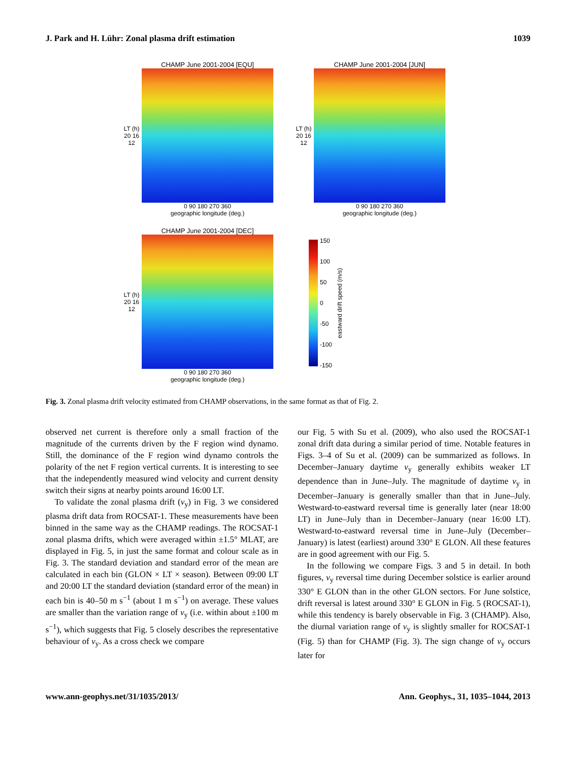J. Park and H. Lühr: Zonal plasma drift estimation 1039
CHAMP June 2001-2004 [EQU]
LT (h)
20 16 12
0 90 180 270 360
geographic longitude (deg.)
CHAMP June 2001-2004 [JUN]
LT (h)
20 16 12
0 90 180 270 360
geographic longitude (deg.)
CHAMP June 2001-2004 [DEC]
LT (h)
20 16 12
0 90 180 270 360
geographic longitude (deg.)
150
100
50
0
-50
-100
-150
eastward drift speed (m/s)
Fig. 3. Zonal plasma drift velocity estimated from CHAMP observations, in the same format as that of Fig. 2.
observed net current is therefore only a small fraction of the magnitude of the currents driven by the F region wind dynamo. Still, the dominance of the F region wind dynamo controls the polarity of the net F region vertical currents. It is interesting to see that the independently measured wind velocity and current density switch their signs at nearby points around 16:00 LT.
To validate the zonal plasma drift (v<sub>y</sub>) in Fig. 3 we considered plasma drift data from ROCSAT-1. These measurements have been binned in the same way as the CHAMP readings. The ROCSAT-1 zonal plasma drifts, which were averaged within ±1.5° MLAT, are displayed in Fig. 5, in just the same format and colour scale as in Fig. 3. The standard deviation and standard error of the mean are calculated in each bin (GLON × LT × season). Between 09:00 LT and 20:00 LT the standard deviation (standard error of the mean) in each bin is 40–50 m s<sup>−1</sup> (about 1 m s<sup>−1</sup>) on average. These values are smaller than the variation range of v<sub>y</sub> (i.e. within about ±100 m s<sup>−1</sup>), which suggests that Fig. 5 closely describes the representative behaviour of v<sub>y</sub>. As a cross check we compare
our Fig. 5 with Su et al. (2009), who also used the ROCSAT-1 zonal drift data during a similar period of time. Notable features in Figs. 3–4 of Su et al. (2009) can be summarized as follows. In December–January daytime v<sub>y</sub> generally exhibits weaker LT dependence than in June–July. The magnitude of daytime v<sub>y</sub> in December–January is generally smaller than that in June–July. Westward-to-eastward reversal time is generally later (near 18:00 LT) in June–July than in December–January (near 16:00 LT). Westward-to-eastward reversal time in June–July (December–January) is latest (earliest) around 330° E GLON. All these features are in good agreement with our Fig. 5.
In the following we compare Figs. 3 and 5 in detail. In both figures, v<sub>y</sub> reversal time during December solstice is earlier around 330° E GLON than in the other GLON sectors. For June solstice, drift reversal is latest around 330° E GLON in Fig. 5 (ROCSAT-1), while this tendency is barely observable in Fig. 3 (CHAMP). Also, the diurnal variation range of v<sub>y</sub> is slightly smaller for ROCSAT-1 (Fig. 5) than for CHAMP (Fig. 3). The sign change of v<sub>y</sub> occurs later for
www.ann-geophys.net/31/1035/2013/ Ann. Geophys., 31, 1035–1044, 2013